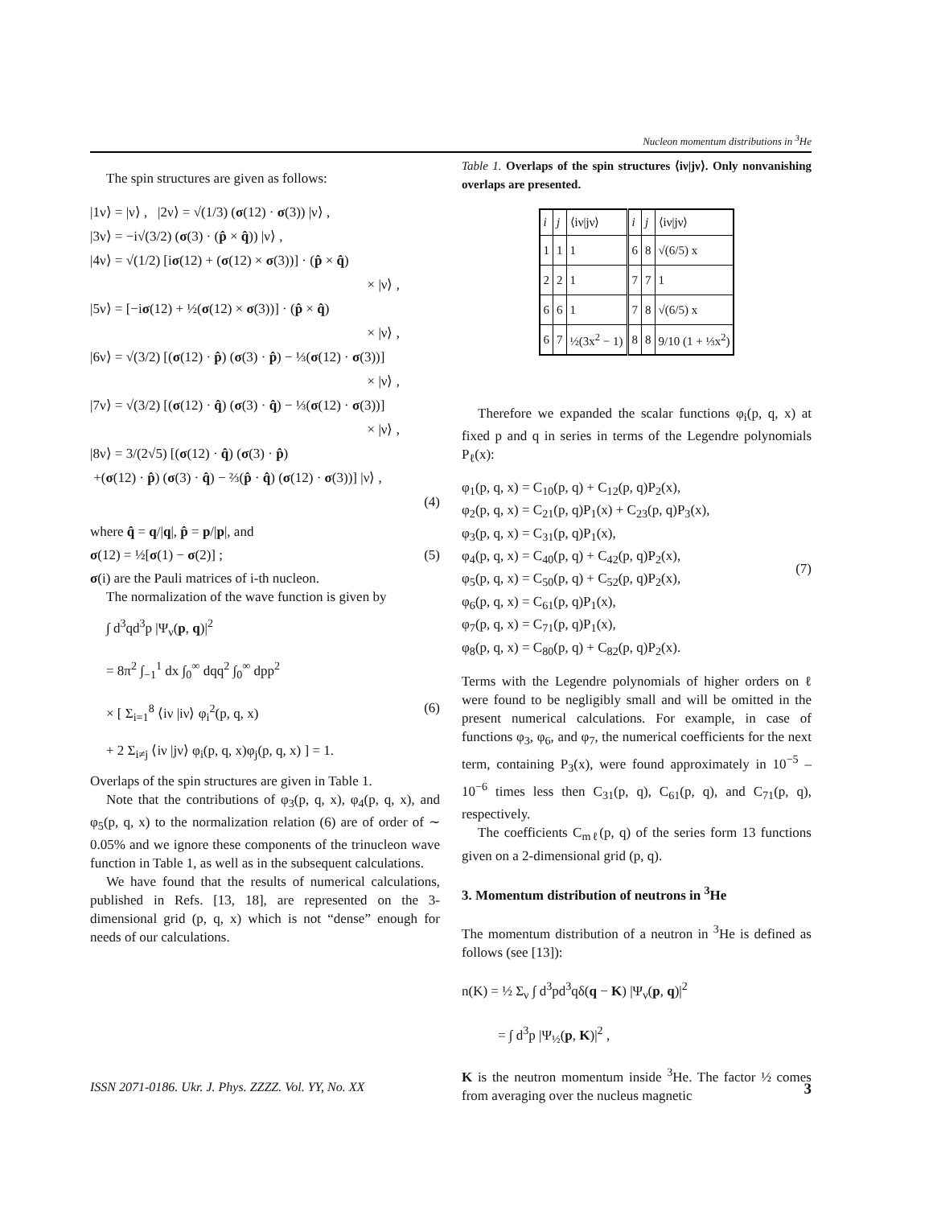Nucleon momentum distributions in <sup>3</sup>He
The spin structures are given as follows:
|1ν⟩ = |ν⟩ , |2ν⟩ = √(1/3) (σ(12) · σ(3)) |ν⟩ ,
|3ν⟩ = −i√(3/2) (σ(3) · (p̂ × q̂)) |ν⟩ ,
|4ν⟩ = √(1/2) [iσ(12) + (σ(12) × σ(3))] · (p̂ × q̂)
× |ν⟩ ,
|5ν⟩ = [−iσ(12) + ½(σ(12) × σ(3))] · (p̂ × q̂)
× |ν⟩ ,
|6ν⟩ = √(3/2) [(σ(12) · p̂) (σ(3) · p̂) − ⅓(σ(12) · σ(3))]
× |ν⟩ ,
|7ν⟩ = √(3/2) [(σ(12) · q̂) (σ(3) · q̂) − ⅓(σ(12) · σ(3))]
× |ν⟩ ,
|8ν⟩ = 3/(2√5) [(σ(12) · q̂) (σ(3) · p̂)
+(σ(12) · p̂) (σ(3) · q̂) − ⅔(p̂ · q̂) (σ(12) · σ(3))] |ν⟩ ,
(4)
where q̂ = q/|q|, p̂ = p/|p|, and
σ(12) = ½[σ(1) − σ(2)] ; (5)
σ(i) are the Pauli matrices of i-th nucleon.
The normalization of the wave function is given by
∫ d<sup>3</sup>qd<sup>3</sup>p |Ψ<sub>ν</sub>(p, q)|<sup>2</sup>
= 8π<sup>2</sup> ∫<sub>−1</sub><sup>1</sup> dx ∫<sub>0</sub><sup>∞</sup> dqq<sup>2</sup> ∫<sub>0</sub><sup>∞</sup> dpp<sup>2</sup>
× [ Σ<sub>i=1</sub><sup>8</sup> ⟨iν |iν⟩ φ<sub>i</sub><sup>2</sup>(p, q, x) (6)
+ 2 Σ<sub>i≠j</sub> ⟨iν |jν⟩ φ<sub>i</sub>(p, q, x)φ<sub>j</sub>(p, q, x) ] = 1.
Overlaps of the spin structures are given in Table 1.
Note that the contributions of φ<sub>3</sub>(p, q, x), φ<sub>4</sub>(p, q, x), and φ<sub>5</sub>(p, q, x) to the normalization relation (6) are of order of ∼ 0.05% and we ignore these components of the trinucleon wave function in Table 1, as well as in the subsequent calculations.
We have found that the results of numerical calculations, published in Refs. [13, 18], are represented on the 3-dimensional grid (p, q, x) which is not “dense” enough for needs of our calculations.
Table 1. Overlaps of the spin structures ⟨iν|jν⟩. Only nonvanishing overlaps are presented.
| i | j | ⟨iν/jν⟩ | i | j | ⟨iν/jν⟩ |
| --- | --- | --- | --- | --- | --- |
| 1 | 1 | 1 | 6 | 8 | √(6/5) x |
| 2 | 2 | 1 | 7 | 7 | 1 |
| 6 | 6 | 1 | 7 | 8 | √(6/5) x |
| 6 | 7 | ½(3x<sup>2</sup> − 1) | 8 | 8 | 9/10 (1 + ⅓x<sup>2</sup>) |
Therefore we expanded the scalar functions φ<sub>i</sub>(p, q, x) at fixed p and q in series in terms of the Legendre polynomials P<sub>ℓ</sub>(x):
φ<sub>1</sub>(p, q, x) = C<sub>10</sub>(p, q) + C<sub>12</sub>(p, q)P<sub>2</sub>(x),
φ<sub>2</sub>(p, q, x) = C<sub>21</sub>(p, q)P<sub>1</sub>(x) + C<sub>23</sub>(p, q)P<sub>3</sub>(x),
φ<sub>3</sub>(p, q, x) = C<sub>31</sub>(p, q)P<sub>1</sub>(x),
φ<sub>4</sub>(p, q, x) = C<sub>40</sub>(p, q) + C<sub>42</sub>(p, q)P<sub>2</sub>(x),
φ<sub>5</sub>(p, q, x) = C<sub>50</sub>(p, q) + C<sub>52</sub>(p, q)P<sub>2</sub>(x),
φ<sub>6</sub>(p, q, x) = C<sub>61</sub>(p, q)P<sub>1</sub>(x),
φ<sub>7</sub>(p, q, x) = C<sub>71</sub>(p, q)P<sub>1</sub>(x),
φ<sub>8</sub>(p, q, x) = C<sub>80</sub>(p, q) + C<sub>82</sub>(p, q)P<sub>2</sub>(x). (7)
Terms with the Legendre polynomials of higher orders on ℓ were found to be negligibly small and will be omitted in the present numerical calculations. For example, in case of functions φ<sub>3</sub>, φ<sub>6</sub>, and φ<sub>7</sub>, the numerical coefficients for the next term, containing P<sub>3</sub>(x), were found approximately in 10<sup>−5</sup> – 10<sup>−6</sup> times less then C<sub>31</sub>(p, q), C<sub>61</sub>(p, q), and C<sub>71</sub>(p, q), respectively.
The coefficients C<sub>mℓ</sub>(p, q) of the series form 13 functions given on a 2-dimensional grid (p, q).
3. Momentum distribution of neutrons in <sup>3</sup>He
The momentum distribution of a neutron in <sup>3</sup>He is defined as follows (see [13]):
n(K) = ½ Σ<sub>ν</sub> ∫ d<sup>3</sup>pd<sup>3</sup>qδ(q − K) |Ψ<sub>ν</sub>(p, q)|<sup>2</sup>
= ∫ d<sup>3</sup>p |Ψ<sub>½</sub>(p, K)|<sup>2</sup> ,
K is the neutron momentum inside <sup>3</sup>He. The factor ½ comes from averaging over the nucleus magnetic
ISSN 2071-0186. Ukr. J. Phys. ZZZZ. Vol. YY, No. XX 3